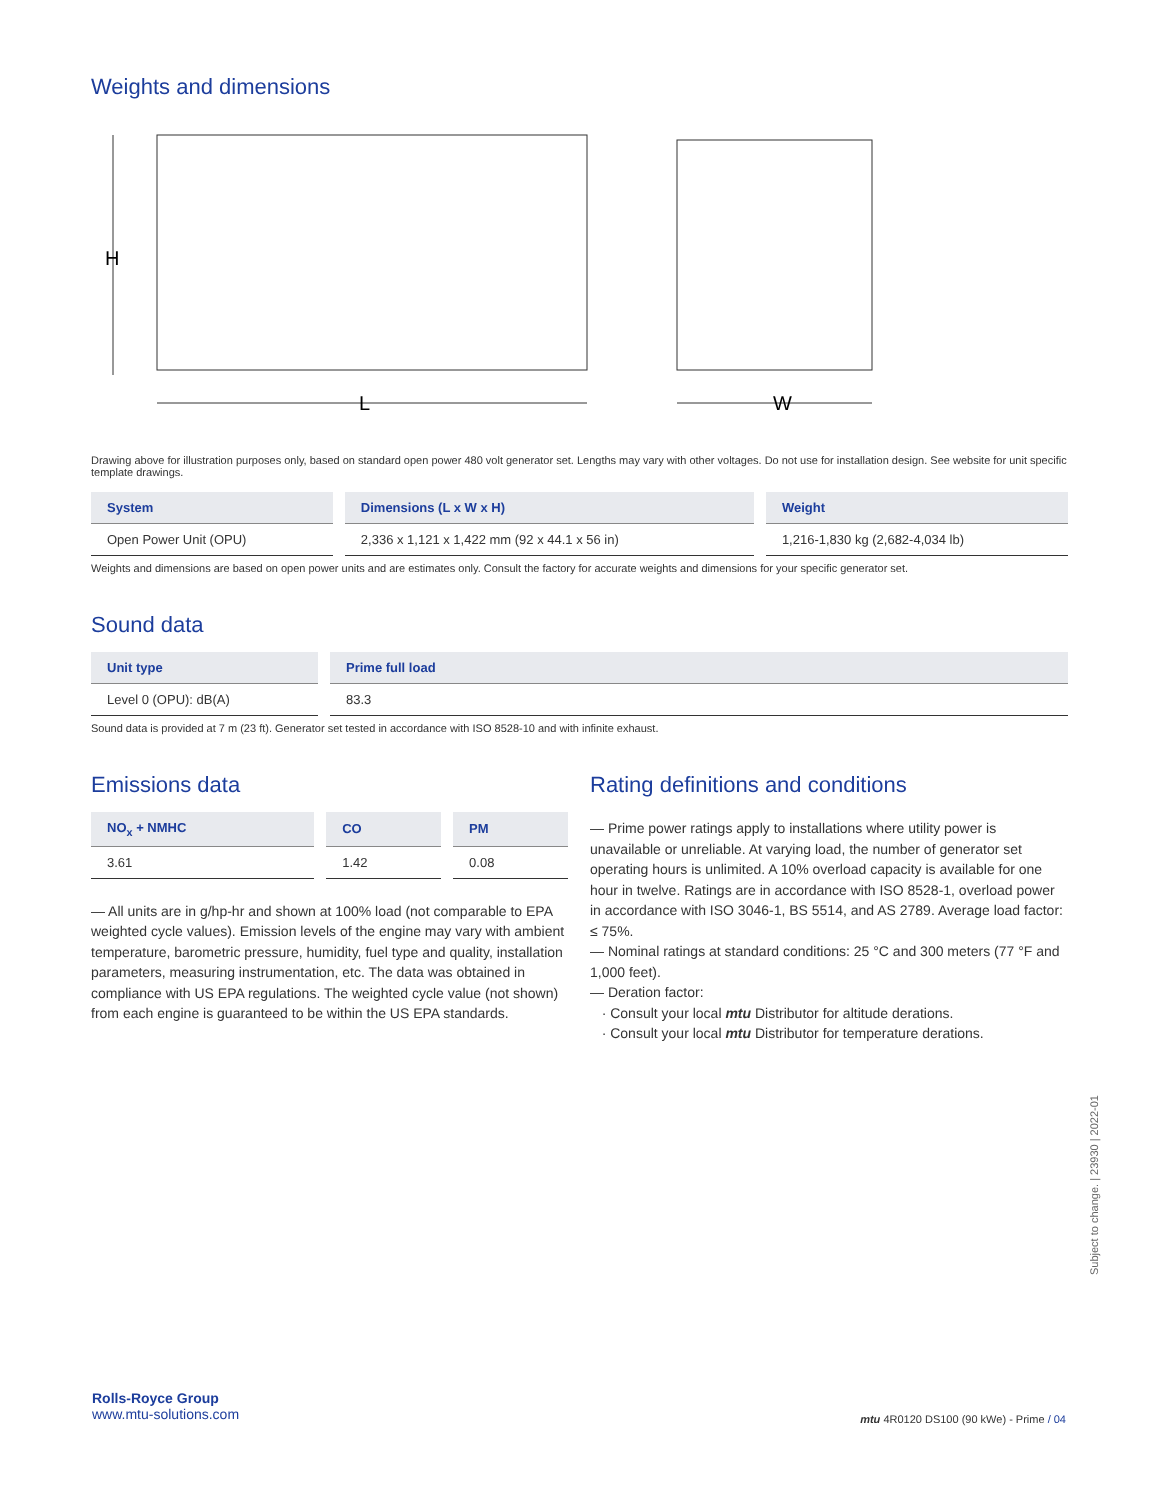Weights and dimensions
H
L
W
Drawing above for illustration purposes only, based on standard open power 480 volt generator set. Lengths may vary with other voltages. Do not use for installation design. See website for unit specific template drawings.
| System | Dimensions (L x W x H) | Weight |
| --- | --- | --- |
| Open Power Unit (OPU) | 2,336 x 1,121 x 1,422 mm (92 x 44.1 x 56 in) | 1,216-1,830 kg (2,682-4,034 lb) |
Weights and dimensions are based on open power units and are estimates only. Consult the factory for accurate weights and dimensions for your specific generator set.
Sound data
| Unit type | Prime full load |
| --- | --- |
| Level 0 (OPU): dB(A) | 83.3 |
Sound data is provided at 7 m (23 ft). Generator set tested in accordance with ISO 8528-10 and with infinite exhaust.
Emissions data
| NO<sub>x</sub> + NMHC | CO | PM |
| --- | --- | --- |
| 3.61 | 1.42 | 0.08 |
— All units are in g/hp-hr and shown at 100% load (not comparable to EPA weighted cycle values). Emission levels of the engine may vary with ambient temperature, barometric pressure, humidity, fuel type and quality, installation parameters, measuring instrumentation, etc. The data was obtained in compliance with US EPA regulations. The weighted cycle value (not shown) from each engine is guaranteed to be within the US EPA standards.
Rating definitions and conditions
— Prime power ratings apply to installations where utility power is unavailable or unreliable. At varying load, the number of generator set operating hours is unlimited. A 10% overload capacity is available for one hour in twelve. Ratings are in accordance with ISO 8528-1, overload power in accordance with ISO 3046-1, BS 5514, and AS 2789. Average load factor: ≤ 75%.
— Nominal ratings at standard conditions: 25 °C and 300 meters (77 °F and 1,000 feet).
— Deration factor:
· Consult your local mtu Distributor for altitude derations.
· Consult your local mtu Distributor for temperature derations.
Subject to change. | 23930 | 2022-01
Rolls-Royce Group
www.mtu-solutions.com
mtu 4R0120 DS100 (90 kWe) - Prime / 04